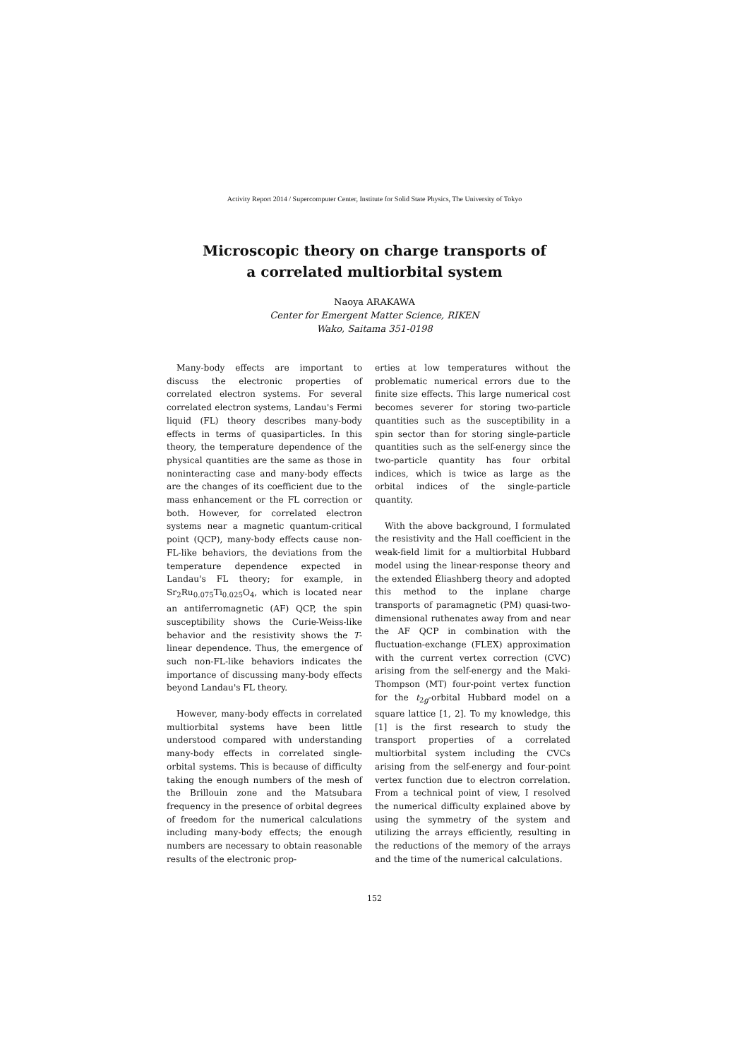Activity Report 2014 / Supercomputer Center, Institute for Solid State Physics, The University of Tokyo
Microscopic theory on charge transports of
a correlated multiorbital system
Naoya ARAKAWA
Center for Emergent Matter Science, RIKEN
Wako, Saitama 351-0198
Many-body effects are important to discuss the electronic properties of correlated electron systems. For several correlated electron systems, Landau's Fermi liquid (FL) theory describes many-body effects in terms of quasiparticles. In this theory, the temperature dependence of the physical quantities are the same as those in noninteracting case and many-body effects are the changes of its coefficient due to the mass enhancement or the FL correction or both. However, for correlated electron systems near a magnetic quantum-critical point (QCP), many-body effects cause non-FL-like behaviors, the deviations from the temperature dependence expected in Landau's FL theory; for example, in Sr<sub>2</sub>Ru<sub>0.075</sub>Ti<sub>0.025</sub>O<sub>4</sub>, which is located near an antiferromagnetic (AF) QCP, the spin susceptibility shows the Curie-Weiss-like behavior and the resistivity shows the T-linear dependence. Thus, the emergence of such non-FL-like behaviors indicates the importance of discussing many-body effects beyond Landau's FL theory.
However, many-body effects in correlated multiorbital systems have been little understood compared with understanding many-body effects in correlated single-orbital systems. This is because of difficulty taking the enough numbers of the mesh of the Brillouin zone and the Matsubara frequency in the presence of orbital degrees of freedom for the numerical calculations including many-body effects; the enough numbers are necessary to obtain reasonable results of the electronic prop-
erties at low temperatures without the problematic numerical errors due to the finite size effects. This large numerical cost becomes severer for storing two-particle quantities such as the susceptibility in a spin sector than for storing single-particle quantities such as the self-energy since the two-particle quantity has four orbital indices, which is twice as large as the orbital indices of the single-particle quantity.
With the above background, I formulated the resistivity and the Hall coefficient in the weak-field limit for a multiorbital Hubbard model using the linear-response theory and the extended Éliashberg theory and adopted this method to the inplane charge transports of paramagnetic (PM) quasi-two-dimensional ruthenates away from and near the AF QCP in combination with the fluctuation-exchange (FLEX) approximation with the current vertex correction (CVC) arising from the self-energy and the Maki-Thompson (MT) four-point vertex function for the t<sub>2g</sub>-orbital Hubbard model on a square lattice [1, 2]. To my knowledge, this [1] is the first research to study the transport properties of a correlated multiorbital system including the CVCs arising from the self-energy and four-point vertex function due to electron correlation. From a technical point of view, I resolved the numerical difficulty explained above by using the symmetry of the system and utilizing the arrays efficiently, resulting in the reductions of the memory of the arrays and the time of the numerical calculations.
152